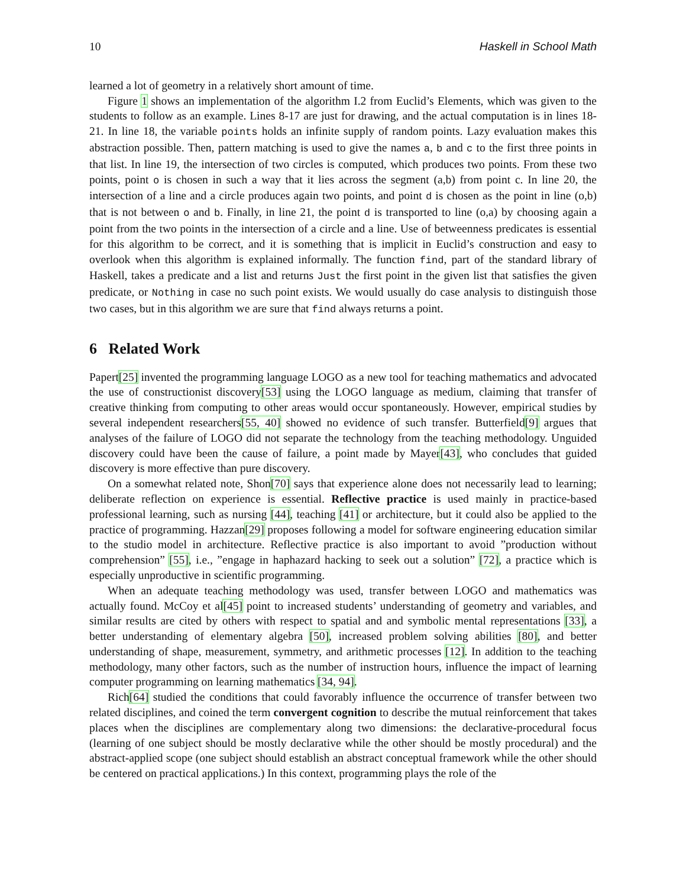10 Haskell in School Math
learned a lot of geometry in a relatively short amount of time.
Figure 1 shows an implementation of the algorithm I.2 from Euclid’s Elements, which was given to the students to follow as an example. Lines 8-17 are just for drawing, and the actual computation is in lines 18-21. In line 18, the variable points holds an infinite supply of random points. Lazy evaluation makes this abstraction possible. Then, pattern matching is used to give the names a, b and c to the first three points in that list. In line 19, the intersection of two circles is computed, which produces two points. From these two points, point o is chosen in such a way that it lies across the segment (a,b) from point c. In line 20, the intersection of a line and a circle produces again two points, and point d is chosen as the point in line (o,b) that is not between o and b. Finally, in line 21, the point d is transported to line (o,a) by choosing again a point from the two points in the intersection of a circle and a line. Use of betweenness predicates is essential for this algorithm to be correct, and it is something that is implicit in Euclid’s construction and easy to overlook when this algorithm is explained informally. The function find, part of the standard library of Haskell, takes a predicate and a list and returns Just the first point in the given list that satisfies the given predicate, or Nothing in case no such point exists. We would usually do case analysis to distinguish those two cases, but in this algorithm we are sure that find always returns a point.
6 Related Work
Papert[25] invented the programming language LOGO as a new tool for teaching mathematics and advocated the use of constructionist discovery[53] using the LOGO language as medium, claiming that transfer of creative thinking from computing to other areas would occur spontaneously. However, empirical studies by several independent researchers[55, 40] showed no evidence of such transfer. Butterfield[9] argues that analyses of the failure of LOGO did not separate the technology from the teaching methodology. Unguided discovery could have been the cause of failure, a point made by Mayer[43], who concludes that guided discovery is more effective than pure discovery.
On a somewhat related note, Shon[70] says that experience alone does not necessarily lead to learning; deliberate reflection on experience is essential. Reflective practice is used mainly in practice-based professional learning, such as nursing [44], teaching [41] or architecture, but it could also be applied to the practice of programming. Hazzan[29] proposes following a model for software engineering education similar to the studio model in architecture. Reflective practice is also important to avoid ”production without comprehension” [55], i.e., ”engage in haphazard hacking to seek out a solution” [72], a practice which is especially unproductive in scientific programming.
When an adequate teaching methodology was used, transfer between LOGO and mathematics was actually found. McCoy et al[45] point to increased students’ understanding of geometry and variables, and similar results are cited by others with respect to spatial and and symbolic mental representations [33], a better understanding of elementary algebra [50], increased problem solving abilities [80], and better understanding of shape, measurement, symmetry, and arithmetic processes [12]. In addition to the teaching methodology, many other factors, such as the number of instruction hours, influence the impact of learning computer programming on learning mathematics [34, 94].
Rich[64] studied the conditions that could favorably influence the occurrence of transfer between two related disciplines, and coined the term convergent cognition to describe the mutual reinforcement that takes places when the disciplines are complementary along two dimensions: the declarative-procedural focus (learning of one subject should be mostly declarative while the other should be mostly procedural) and the abstract-applied scope (one subject should establish an abstract conceptual framework while the other should be centered on practical applications.) In this context, programming plays the role of the